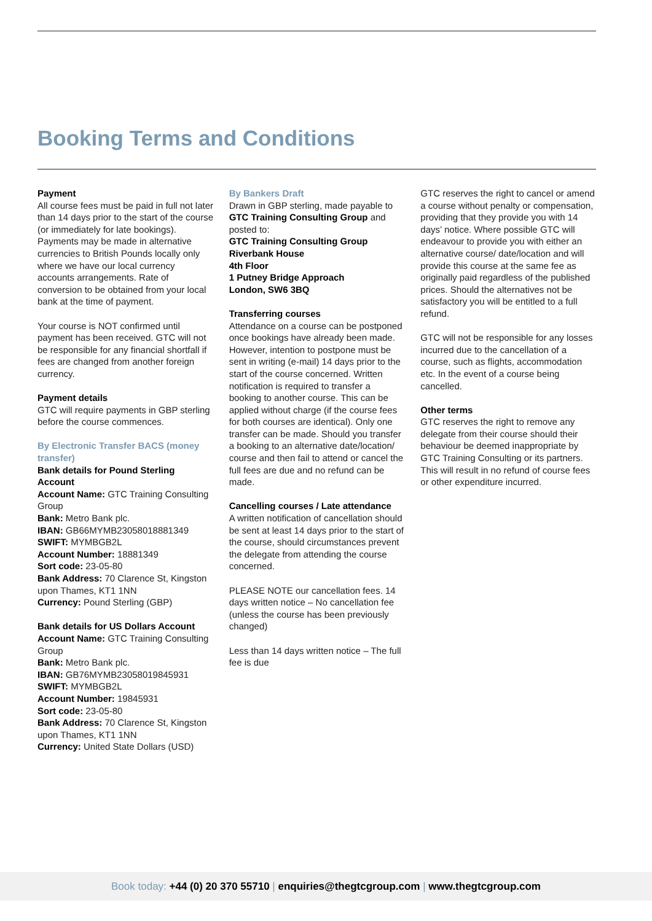Booking Terms and Conditions
Payment
All course fees must be paid in full not later than 14 days prior to the start of the course (or immediately for late bookings). Payments may be made in alternative currencies to British Pounds locally only where we have our local currency accounts arrangements. Rate of conversion to be obtained from your local bank at the time of payment.
Your course is NOT confirmed until payment has been received. GTC will not be responsible for any financial shortfall if fees are changed from another foreign currency.
Payment details
GTC will require payments in GBP sterling before the course commences.
By Electronic Transfer BACS (money transfer)
Bank details for Pound Sterling Account
Account Name: GTC Training Consulting Group
Bank: Metro Bank plc.
IBAN: GB66MYMB23058018881349
SWIFT: MYMBGB2L
Account Number: 18881349
Sort code: 23-05-80
Bank Address: 70 Clarence St, Kingston upon Thames, KT1 1NN
Currency: Pound Sterling (GBP)
Bank details for US Dollars Account
Account Name: GTC Training Consulting Group
Bank: Metro Bank plc.
IBAN: GB76MYMB23058019845931
SWIFT: MYMBGB2L
Account Number: 19845931
Sort code: 23-05-80
Bank Address: 70 Clarence St, Kingston upon Thames, KT1 1NN
Currency: United State Dollars (USD)
By Bankers Draft
Drawn in GBP sterling, made payable to GTC Training Consulting Group and posted to:
GTC Training Consulting Group
Riverbank House
4th Floor
1 Putney Bridge Approach
London, SW6 3BQ
Transferring courses
Attendance on a course can be postponed once bookings have already been made. However, intention to postpone must be sent in writing (e-mail) 14 days prior to the start of the course concerned. Written notification is required to transfer a booking to another course. This can be applied without charge (if the course fees for both courses are identical). Only one transfer can be made. Should you transfer a booking to an alternative date/location/ course and then fail to attend or cancel the full fees are due and no refund can be made.
Cancelling courses / Late attendance
A written notification of cancellation should be sent at least 14 days prior to the start of the course, should circumstances prevent the delegate from attending the course concerned.
PLEASE NOTE our cancellation fees. 14 days written notice – No cancellation fee (unless the course has been previously changed)
Less than 14 days written notice – The full fee is due
GTC reserves the right to cancel or amend a course without penalty or compensation, providing that they provide you with 14 days’ notice. Where possible GTC will endeavour to provide you with either an alternative course/ date/location and will provide this course at the same fee as originally paid regardless of the published prices. Should the alternatives not be satisfactory you will be entitled to a full refund.
GTC will not be responsible for any losses incurred due to the cancellation of a course, such as flights, accommodation etc. In the event of a course being cancelled.
Other terms
GTC reserves the right to remove any delegate from their course should their behaviour be deemed inappropriate by GTC Training Consulting or its partners. This will result in no refund of course fees or other expenditure incurred.
Book today: +44 (0) 20 370 55710 | enquiries@thegtcgroup.com | www.thegtcgroup.com